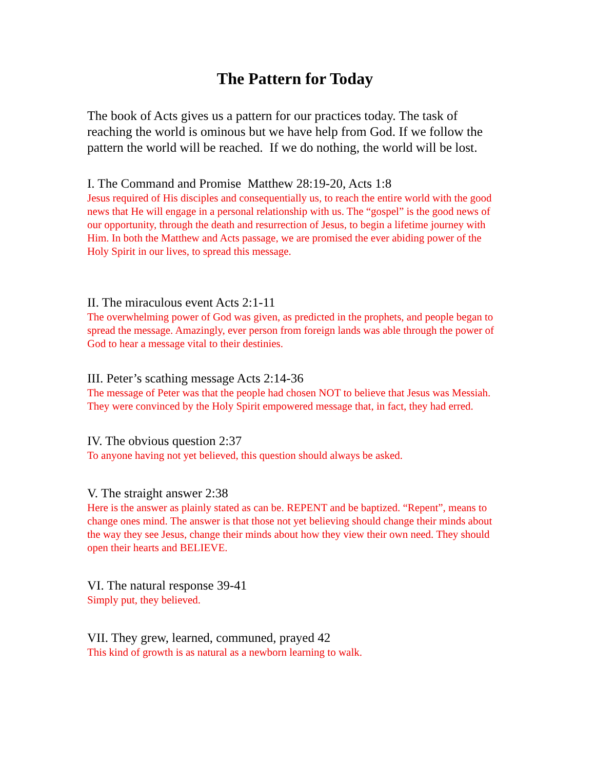The Pattern for Today
The book of Acts gives us a pattern for our practices today. The task of reaching the world is ominous but we have help from God. If we follow the pattern the world will be reached. If we do nothing, the world will be lost.
I. The Command and Promise Matthew 28:19-20, Acts 1:8
Jesus required of His disciples and consequentially us, to reach the entire world with the good news that He will engage in a personal relationship with us. The “gospel” is the good news of our opportunity, through the death and resurrection of Jesus, to begin a lifetime journey with Him. In both the Matthew and Acts passage, we are promised the ever abiding power of the Holy Spirit in our lives, to spread this message.
II. The miraculous event Acts 2:1-11
The overwhelming power of God was given, as predicted in the prophets, and people began to spread the message. Amazingly, ever person from foreign lands was able through the power of God to hear a message vital to their destinies.
III. Peter’s scathing message Acts 2:14-36
The message of Peter was that the people had chosen NOT to believe that Jesus was Messiah. They were convinced by the Holy Spirit empowered message that, in fact, they had erred.
IV. The obvious question 2:37
To anyone having not yet believed, this question should always be asked.
V. The straight answer 2:38
Here is the answer as plainly stated as can be. REPENT and be baptized. “Repent”, means to change ones mind. The answer is that those not yet believing should change their minds about the way they see Jesus, change their minds about how they view their own need. They should open their hearts and BELIEVE.
VI. The natural response 39-41
Simply put, they believed.
VII. They grew, learned, communed, prayed 42
This kind of growth is as natural as a newborn learning to walk.